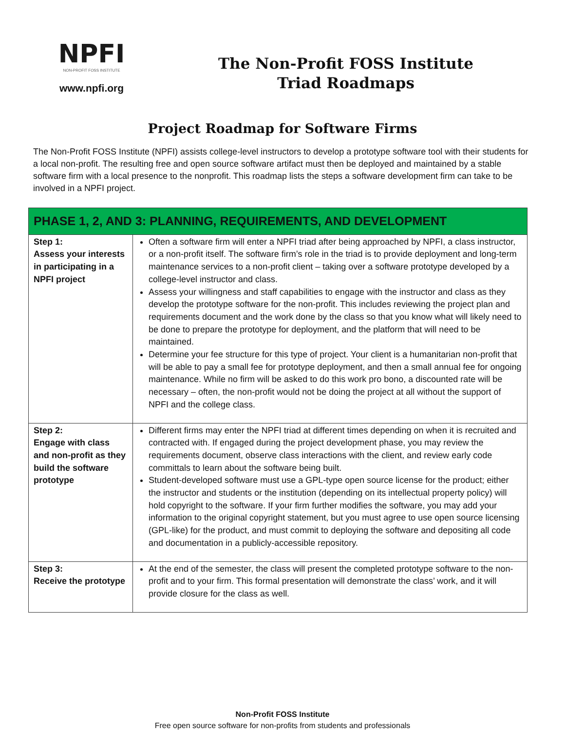NPFI
NON-PROFIT FOSS INSTITUTE
www.npfi.org
The Non-Profit FOSS Institute
Triad Roadmaps
Project Roadmap for Software Firms
The Non-Profit FOSS Institute (NPFI) assists college-level instructors to develop a prototype software tool with their students for a local non-profit. The resulting free and open source software artifact must then be deployed and maintained by a stable software firm with a local presence to the nonprofit. This roadmap lists the steps a software development firm can take to be involved in a NPFI project.
| PHASE 1, 2, AND 3: PLANNING, REQUIREMENTS, AND DEVELOPMENT | |
| --- | --- |
| Step 1: Assess your interests in participating in a NPFI project | Often a software firm will enter a NPFI triad after being approached by NPFI, a class instructor, or a non-profit itself. The software firm’s role in the triad is to provide deployment and long-term maintenance services to a non-profit client – taking over a software prototype developed by a college-level instructor and class. Assess your willingness and staff capabilities to engage with the instructor and class as they develop the prototype software for the non-profit. This includes reviewing the project plan and requirements document and the work done by the class so that you know what will likely need to be done to prepare the prototype for deployment, and the platform that will need to be maintained. Determine your fee structure for this type of project. Your client is a humanitarian non-profit that will be able to pay a small fee for prototype deployment, and then a small annual fee for ongoing maintenance. While no firm will be asked to do this work pro bono, a discounted rate will be necessary – often, the non-profit would not be doing the project at all without the support of NPFI and the college class. |
| Step 2: Engage with class and non-profit as they build the software prototype | Different firms may enter the NPFI triad at different times depending on when it is recruited and contracted with. If engaged during the project development phase, you may review the requirements document, observe class interactions with the client, and review early code committals to learn about the software being built. Student-developed software must use a GPL-type open source license for the product; either the instructor and students or the institution (depending on its intellectual property policy) will hold copyright to the software. If your firm further modifies the software, you may add your information to the original copyright statement, but you must agree to use open source licensing (GPL-like) for the product, and must commit to deploying the software and depositing all code and documentation in a publicly-accessible repository. |
| Step 3: Receive the prototype | At the end of the semester, the class will present the completed prototype software to the non-profit and to your firm. This formal presentation will demonstrate the class’ work, and it will provide closure for the class as well. |
Non-Profit FOSS Institute
Free open source software for non-profits from students and professionals